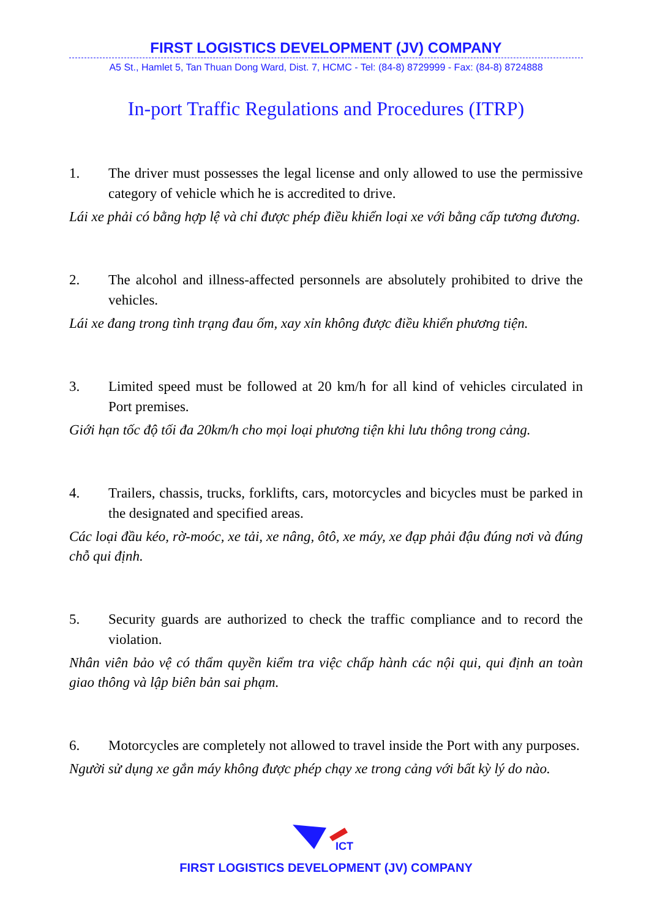FIRST LOGISTICS DEVELOPMENT (JV) COMPANY
A5 St., Hamlet 5, Tan Thuan Dong Ward, Dist. 7, HCMC - Tel: (84-8) 8729999 - Fax: (84-8) 8724888
In-port Traffic Regulations and Procedures (ITRP)
1. The driver must possesses the legal license and only allowed to use the permissive category of vehicle which he is accredited to drive.
Lái xe phải có bằng hợp lệ và chỉ được phép điều khiển loại xe với bằng cấp tương đương.
2. The alcohol and illness-affected personnels are absolutely prohibited to drive the vehicles.
Lái xe đang trong tình trạng đau ốm, xay xỉn không được điều khiển phương tiện.
3. Limited speed must be followed at 20 km/h for all kind of vehicles circulated in Port premises.
Giới hạn tốc độ tối đa 20km/h cho mọi loại phương tiện khi lưu thông trong cảng.
4. Trailers, chassis, trucks, forklifts, cars, motorcycles and bicycles must be parked in the designated and specified areas.
Các loại đầu kéo, rờ-moóc, xe tải, xe nâng, ôtô, xe máy, xe đạp phải đậu đúng nơi và đúng chỗ qui định.
5. Security guards are authorized to check the traffic compliance and to record the violation.
Nhân viên bảo vệ có thẩm quyền kiểm tra việc chấp hành các nội qui, qui định an toàn giao thông và lập biên bản sai phạm.
6. Motorcycles are completely not allowed to travel inside the Port with any purposes.
Người sử dụng xe gắn máy không được phép chạy xe trong cảng với bất kỳ lý do nào.
ICT
FIRST LOGISTICS DEVELOPMENT (JV) COMPANY